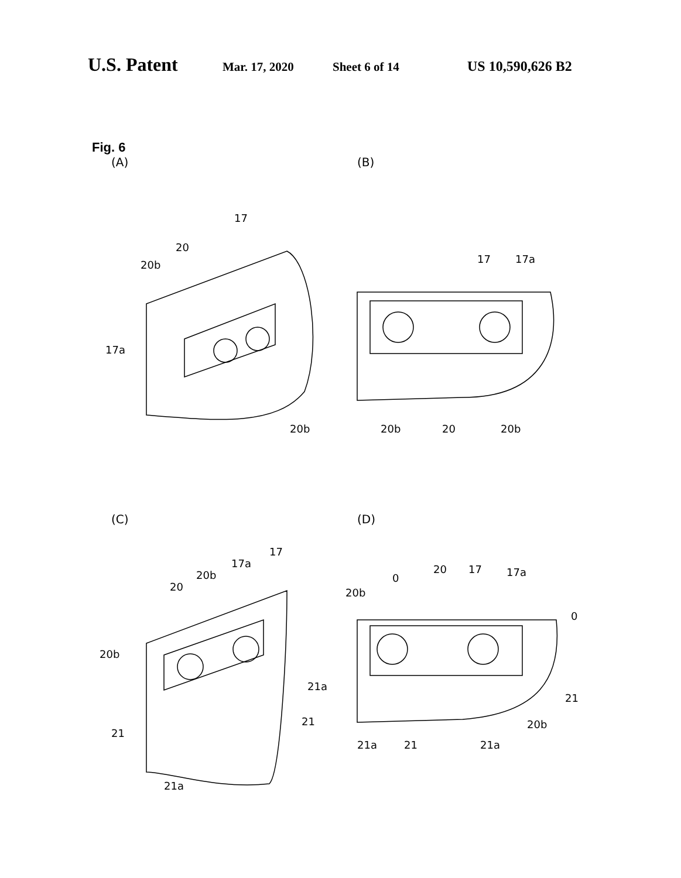U.S. Patent Mar. 17, 2020 Sheet 6 of 14 US 10,590,626 B2
Fig. 6
(A)
17
20
20b
17a
20b
(B)
17
17a
20b
20
20b
(C)
17
17a
20b
20
20b
21a
21
21
21a
(D)
0
20
17
17a
20b
0
21
20b
21a
21
21a